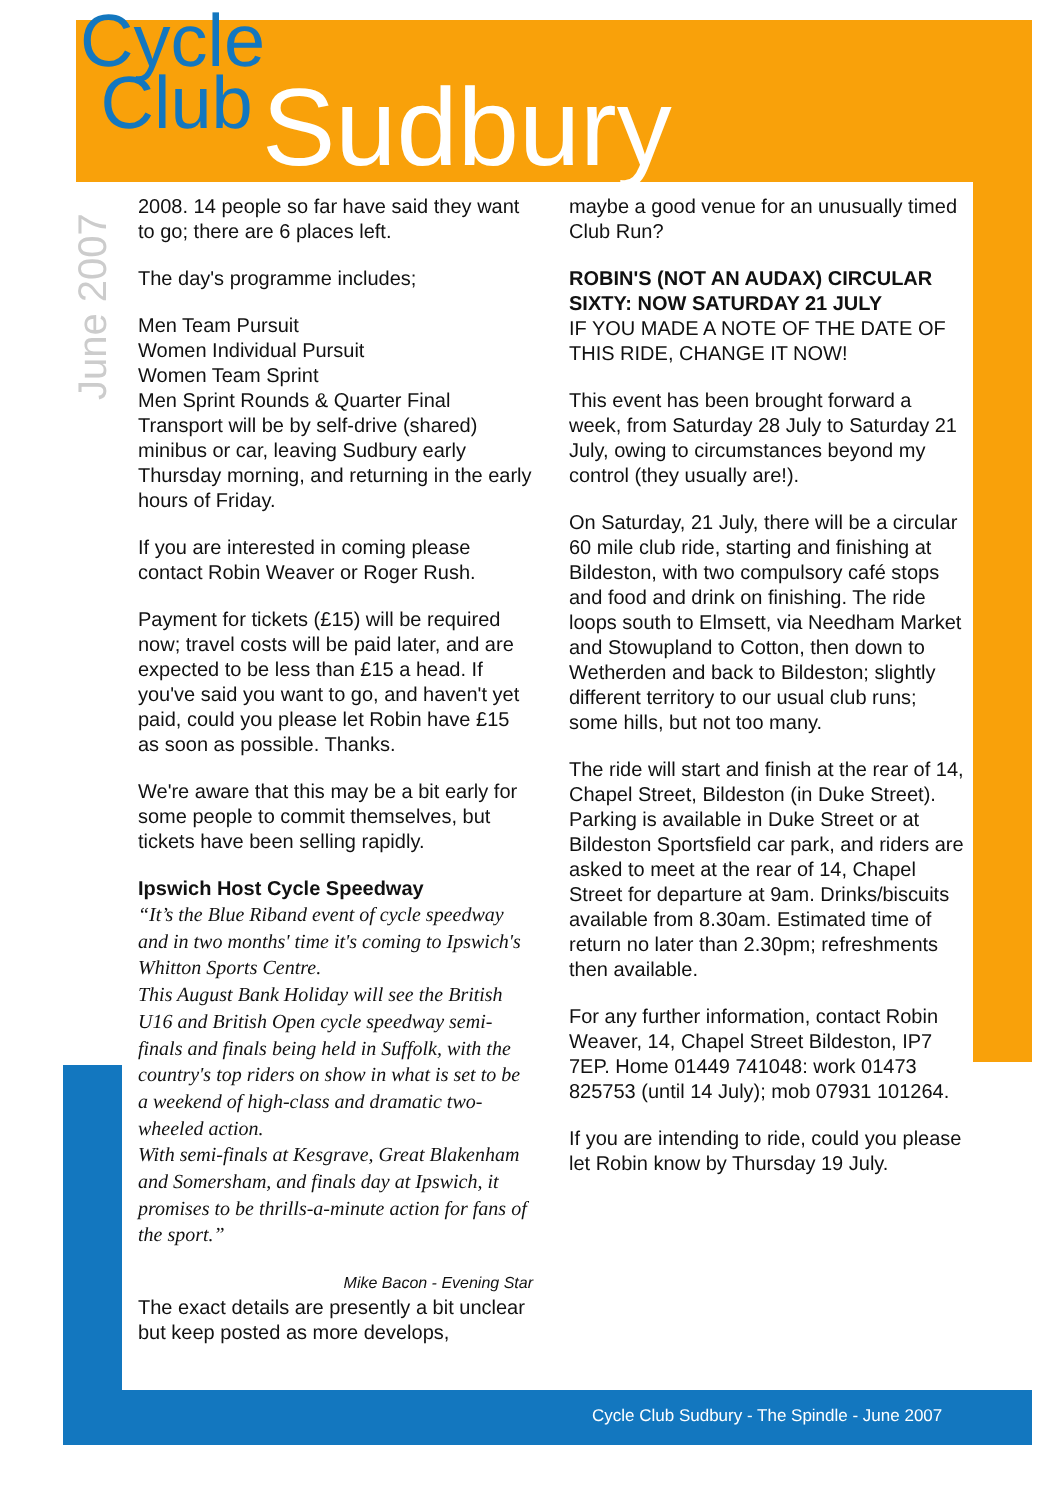Cycle
Club
Sudbury
June 2007
2008. 14 people so far have said they want to go; there are 6 places left.
The day's programme includes;
Men Team Pursuit
Women Individual Pursuit
Women Team Sprint
Men Sprint Rounds & Quarter Final
Transport will be by self-drive (shared) minibus or car, leaving Sudbury early Thursday morning, and returning in the early hours of Friday.
If you are interested in coming please contact Robin Weaver or Roger Rush.
Payment for tickets (£15) will be required now; travel costs will be paid later, and are expected to be less than £15 a head. If you've said you want to go, and haven't yet paid, could you please let Robin have £15 as soon as possible. Thanks.
We're aware that this may be a bit early for some people to commit themselves, but tickets have been selling rapidly.
Ipswich Host Cycle Speedway
“It’s the Blue Riband event of cycle speedway and in two months' time it's coming to Ipswich's Whitton Sports Centre.
This August Bank Holiday will see the British U16 and British Open cycle speedway semi-finals and finals being held in Suffolk, with the country's top riders on show in what is set to be a weekend of high-class and dramatic two-wheeled action.
With semi-finals at Kesgrave, Great Blakenham and Somersham, and finals day at Ipswich, it promises to be thrills-a-minute action for fans of the sport.”
Mike Bacon - Evening Star
The exact details are presently a bit unclear but keep posted as more develops,
maybe a good venue for an unusually timed Club Run?
ROBIN'S (NOT AN AUDAX) CIRCULAR SIXTY: NOW SATURDAY 21 JULY
IF YOU MADE A NOTE OF THE DATE OF THIS RIDE, CHANGE IT NOW!
This event has been brought forward a week, from Saturday 28 July to Saturday 21 July, owing to circumstances beyond my control (they usually are!).
On Saturday, 21 July, there will be a circular 60 mile club ride, starting and finishing at Bildeston, with two compulsory café stops and food and drink on finishing. The ride loops south to Elmsett, via Needham Market and Stowupland to Cotton, then down to Wetherden and back to Bildeston; slightly different territory to our usual club runs; some hills, but not too many.
The ride will start and finish at the rear of 14, Chapel Street, Bildeston (in Duke Street). Parking is available in Duke Street or at Bildeston Sportsfield car park, and riders are asked to meet at the rear of 14, Chapel Street for departure at 9am. Drinks/biscuits available from 8.30am. Estimated time of return no later than 2.30pm; refreshments then available.
For any further information, contact Robin Weaver, 14, Chapel Street Bildeston, IP7 7EP. Home 01449 741048: work 01473 825753 (until 14 July); mob 07931 101264.
If you are intending to ride, could you please let Robin know by Thursday 19 July.
Cycle Club Sudbury - The Spindle - June 2007